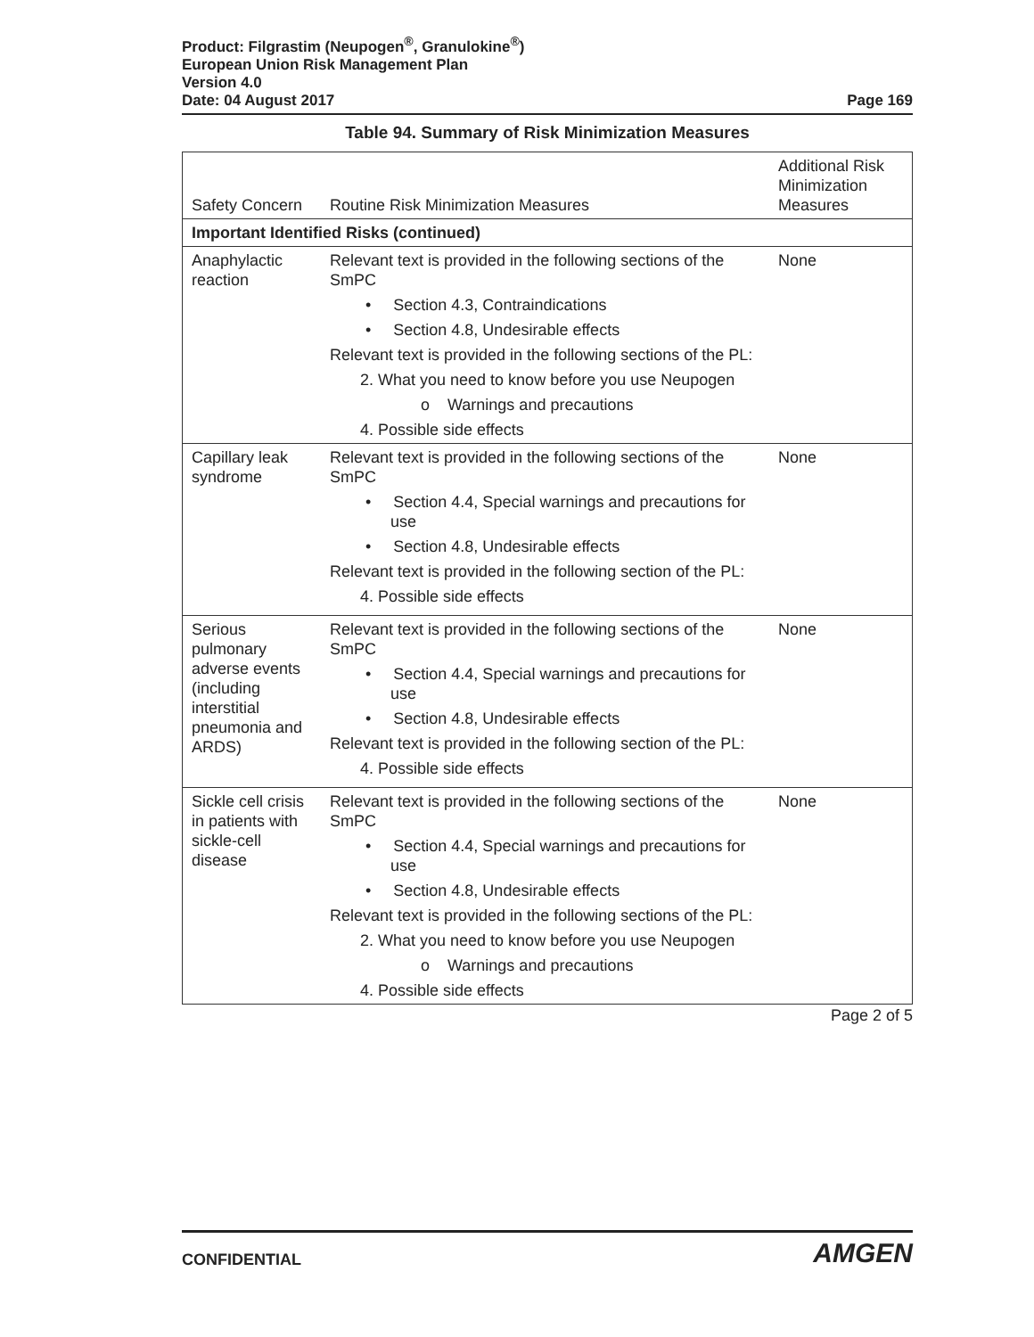Product: Filgrastim (Neupogen<sup>®</sup>, Granulokine<sup>®</sup>)
European Union Risk Management Plan
Version 4.0
Date: 04 August 2017 Page 169
Table 94. Summary of Risk Minimization Measures
| Safety Concern | Routine Risk Minimization Measures | Additional Risk Minimization Measures |
| --- | --- | --- |
| Important Identified Risks (continued) | | |
| Anaphylactic reaction | Relevant text is provided in the following sections of the SmPC • Section 4.3, Contraindications • Section 4.8, Undesirable effects Relevant text is provided in the following sections of the PL: 2. What you need to know before you use Neupogen o Warnings and precautions 4. Possible side effects | None |
| Capillary leak syndrome | Relevant text is provided in the following sections of the SmPC • Section 4.4, Special warnings and precautions for use • Section 4.8, Undesirable effects Relevant text is provided in the following section of the PL: 4. Possible side effects | None |
| Serious pulmonary adverse events (including interstitial pneumonia and ARDS) | Relevant text is provided in the following sections of the SmPC • Section 4.4, Special warnings and precautions for use • Section 4.8, Undesirable effects Relevant text is provided in the following section of the PL: 4. Possible side effects | None |
| Sickle cell crisis in patients with sickle-cell disease | Relevant text is provided in the following sections of the SmPC • Section 4.4, Special warnings and precautions for use • Section 4.8, Undesirable effects Relevant text is provided in the following sections of the PL: 2. What you need to know before you use Neupogen o Warnings and precautions 4. Possible side effects | None |
Page 2 of 5
CONFIDENTIAL AMGEN